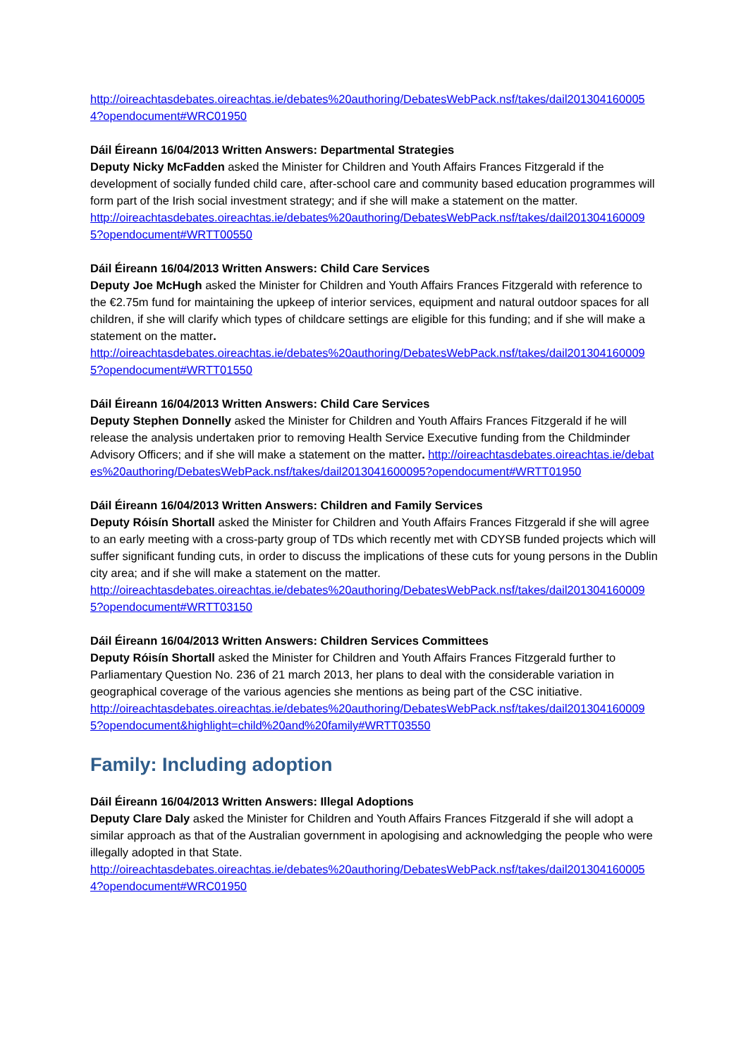http://oireachtasdebates.oireachtas.ie/debates%20authoring/DebatesWebPack.nsf/takes/dail2013041600054?opendocument#WRC01950
Dáil Éireann 16/04/2013 Written Answers: Departmental Strategies
Deputy Nicky McFadden asked the Minister for Children and Youth Affairs Frances Fitzgerald if the development of socially funded child care, after-school care and community based education programmes will form part of the Irish social investment strategy; and if she will make a statement on the matter.
http://oireachtasdebates.oireachtas.ie/debates%20authoring/DebatesWebPack.nsf/takes/dail2013041600095?opendocument#WRTT00550
Dáil Éireann 16/04/2013 Written Answers: Child Care Services
Deputy Joe McHugh asked the Minister for Children and Youth Affairs Frances Fitzgerald with reference to the €2.75m fund for maintaining the upkeep of interior services, equipment and natural outdoor spaces for all children, if she will clarify which types of childcare settings are eligible for this funding; and if she will make a statement on the matter.
http://oireachtasdebates.oireachtas.ie/debates%20authoring/DebatesWebPack.nsf/takes/dail2013041600095?opendocument#WRTT01550
Dáil Éireann 16/04/2013 Written Answers: Child Care Services
Deputy Stephen Donnelly asked the Minister for Children and Youth Affairs Frances Fitzgerald if he will release the analysis undertaken prior to removing Health Service Executive funding from the Childminder Advisory Officers; and if she will make a statement on the matter. http://oireachtasdebates.oireachtas.ie/debates%20authoring/DebatesWebPack.nsf/takes/dail2013041600095?opendocument#WRTT01950
Dáil Éireann 16/04/2013 Written Answers: Children and Family Services
Deputy Róisín Shortall asked the Minister for Children and Youth Affairs Frances Fitzgerald if she will agree to an early meeting with a cross-party group of TDs which recently met with CDYSB funded projects which will suffer significant funding cuts, in order to discuss the implications of these cuts for young persons in the Dublin city area; and if she will make a statement on the matter.
http://oireachtasdebates.oireachtas.ie/debates%20authoring/DebatesWebPack.nsf/takes/dail2013041600095?opendocument#WRTT03150
Dáil Éireann 16/04/2013 Written Answers: Children Services Committees
Deputy Róisín Shortall asked the Minister for Children and Youth Affairs Frances Fitzgerald further to Parliamentary Question No. 236 of 21 march 2013, her plans to deal with the considerable variation in geographical coverage of the various agencies she mentions as being part of the CSC initiative.
http://oireachtasdebates.oireachtas.ie/debates%20authoring/DebatesWebPack.nsf/takes/dail2013041600095?opendocument&highlight=child%20and%20family#WRTT03550
Family: Including adoption
Dáil Éireann 16/04/2013 Written Answers: Illegal Adoptions
Deputy Clare Daly asked the Minister for Children and Youth Affairs Frances Fitzgerald if she will adopt a similar approach as that of the Australian government in apologising and acknowledging the people who were illegally adopted in that State.
http://oireachtasdebates.oireachtas.ie/debates%20authoring/DebatesWebPack.nsf/takes/dail2013041600054?opendocument#WRC01950